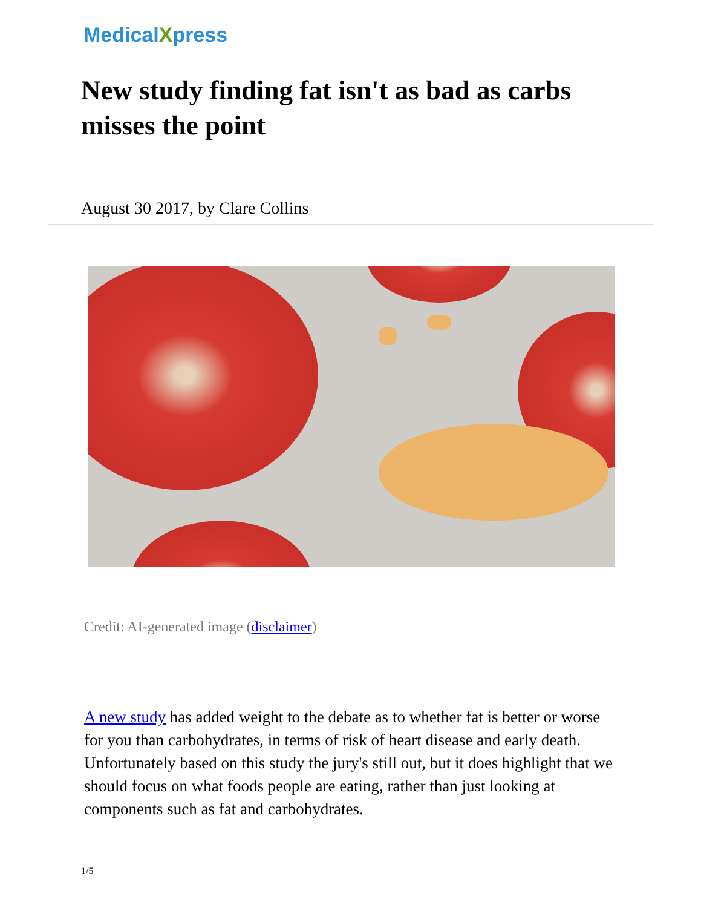MedicalXpress
New study finding fat isn't as bad as carbs misses the point
August 30 2017, by Clare Collins
Credit: AI-generated image (disclaimer)
A new study has added weight to the debate as to whether fat is better or worse for you than carbohydrates, in terms of risk of heart disease and early death. Unfortunately based on this study the jury's still out, but it does highlight that we should focus on what foods people are eating, rather than just looking at components such as fat and carbohydrates.
1/5